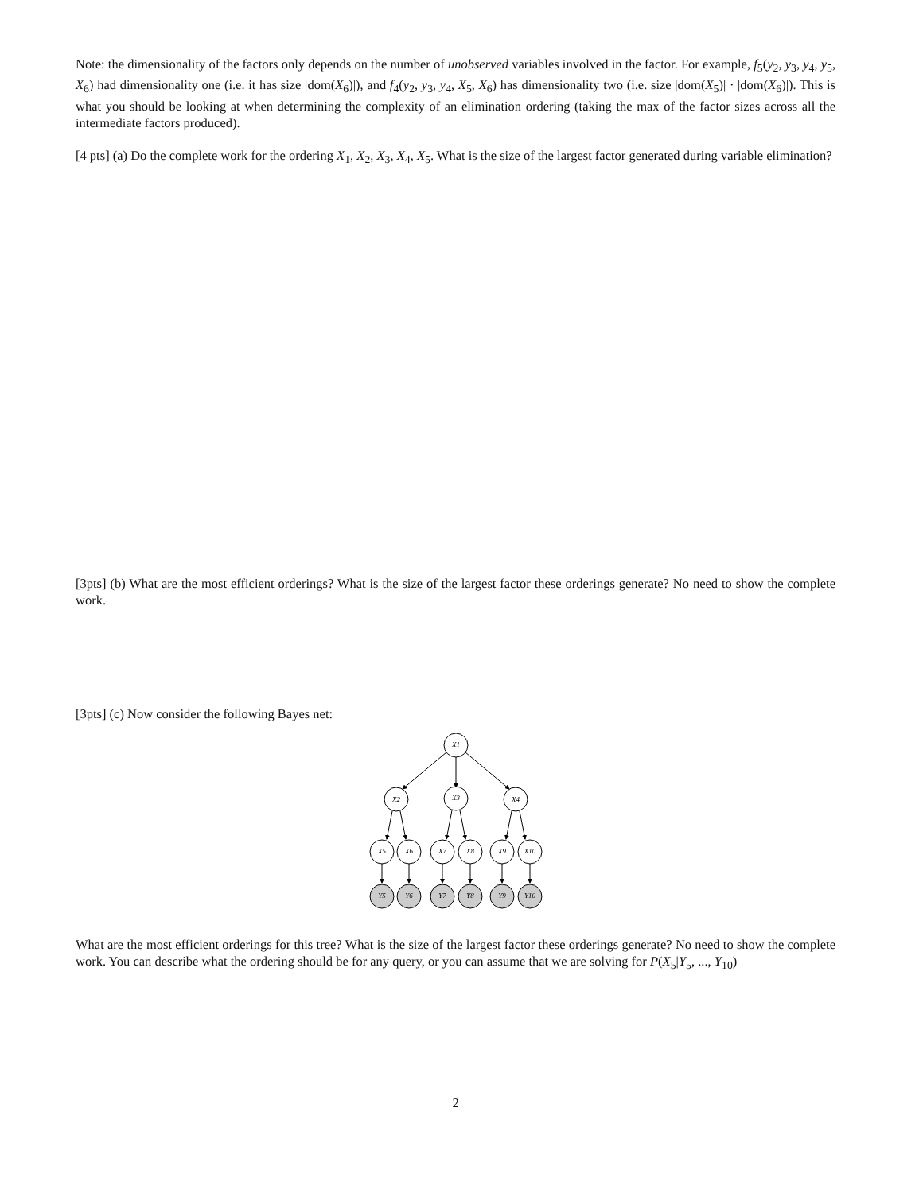Note: the dimensionality of the factors only depends on the number of unobserved variables involved in the factor. For example, f<sub>5</sub>(y<sub>2</sub>, y<sub>3</sub>, y<sub>4</sub>, y<sub>5</sub>, X<sub>6</sub>) had dimensionality one (i.e. it has size |dom(X<sub>6</sub>)|), and f<sub>4</sub>(y<sub>2</sub>, y<sub>3</sub>, y<sub>4</sub>, X<sub>5</sub>, X<sub>6</sub>) has dimensionality two (i.e. size |dom(X<sub>5</sub>)| · |dom(X<sub>6</sub>)|). This is what you should be looking at when determining the complexity of an elimination ordering (taking the max of the factor sizes across all the intermediate factors produced).
[4 pts] (a) Do the complete work for the ordering X<sub>1</sub>, X<sub>2</sub>, X<sub>3</sub>, X<sub>4</sub>, X<sub>5</sub>. What is the size of the largest factor generated during variable elimination?
[3pts] (b) What are the most efficient orderings? What is the size of the largest factor these orderings generate? No need to show the complete work.
[3pts] (c) Now consider the following Bayes net:
X1
X2
X3
X4
X5
X6
X7
X8
X9
X10
Y5
Y6
Y7
Y8
Y9
Y10
What are the most efficient orderings for this tree? What is the size of the largest factor these orderings generate? No need to show the complete work. You can describe what the ordering should be for any query, or you can assume that we are solving for P(X<sub>5</sub>|Y<sub>5</sub>, ..., Y<sub>10</sub>)
2